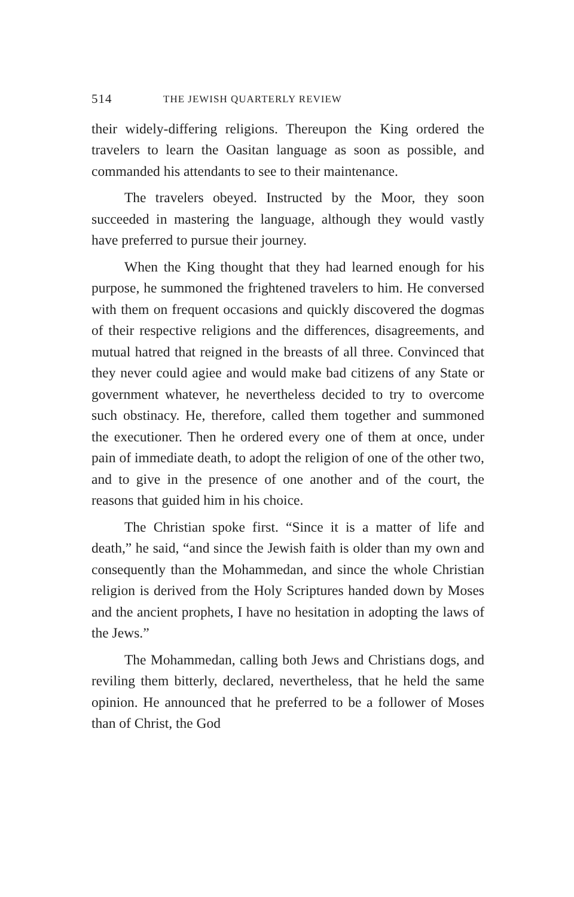514 THE JEWISH QUARTERLY REVIEW
their widely-differing religions. Thereupon the King ordered the travelers to learn the Oasitan language as soon as possible, and commanded his attendants to see to their maintenance.
The travelers obeyed. Instructed by the Moor, they soon succeeded in mastering the language, although they would vastly have preferred to pursue their journey.
When the King thought that they had learned enough for his purpose, he summoned the frightened travelers to him. He conversed with them on frequent occasions and quickly discovered the dogmas of their respective religions and the differences, disagreements, and mutual hatred that reigned in the breasts of all three. Convinced that they never could agiee and would make bad citizens of any State or government whatever, he nevertheless decided to try to overcome such obstinacy. He, therefore, called them together and summoned the executioner. Then he ordered every one of them at once, under pain of immediate death, to adopt the religion of one of the other two, and to give in the presence of one another and of the court, the reasons that guided him in his choice.
The Christian spoke first. “Since it is a matter of life and death,” he said, “and since the Jewish faith is older than my own and consequently than the Mohammedan, and since the whole Christian religion is derived from the Holy Scriptures handed down by Moses and the ancient prophets, I have no hesitation in adopting the laws of the Jews.”
The Mohammedan, calling both Jews and Christians dogs, and reviling them bitterly, declared, nevertheless, that he held the same opinion. He announced that he preferred to be a follower of Moses than of Christ, the God